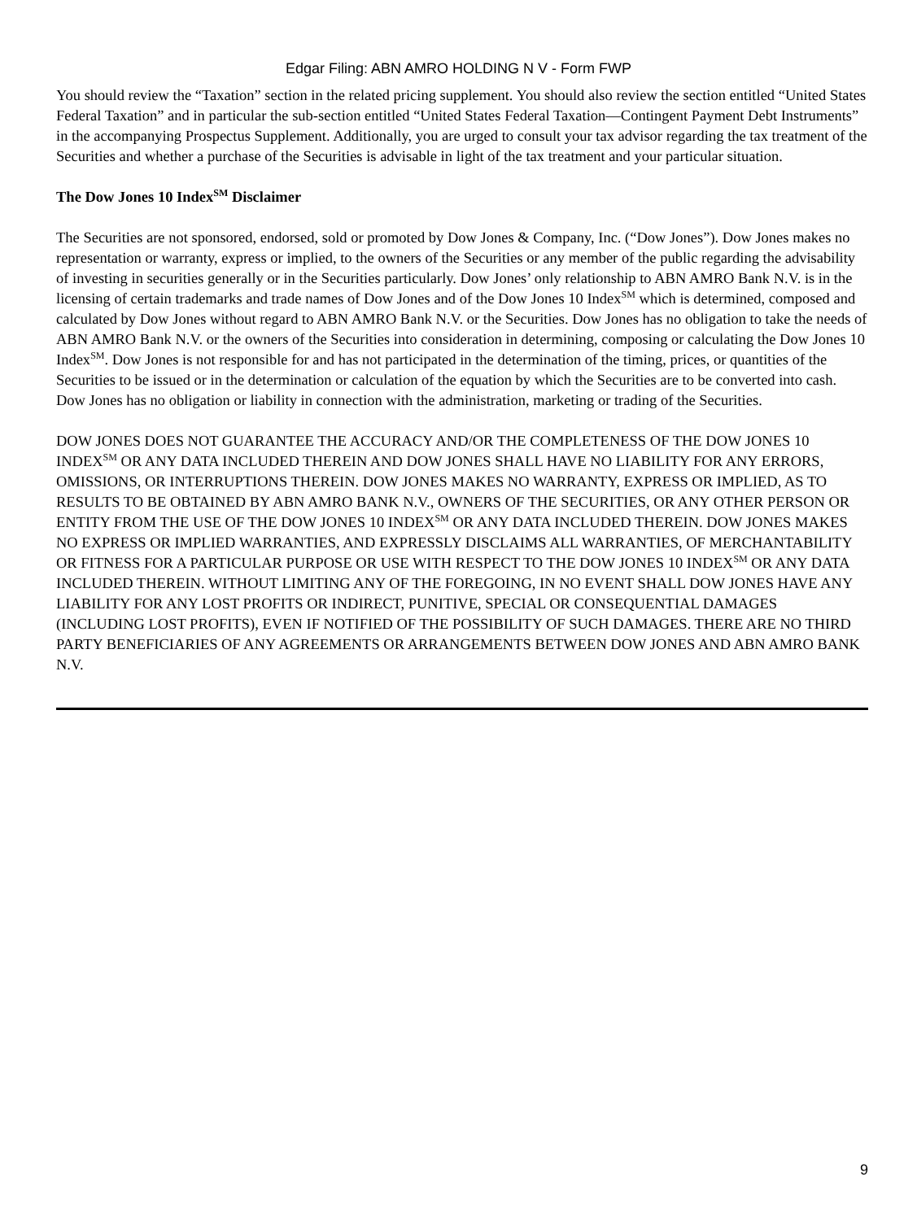Edgar Filing: ABN AMRO HOLDING N V - Form FWP
You should review the “Taxation” section in the related pricing supplement. You should also review the section entitled “United States Federal Taxation” and in particular the sub-section entitled “United States Federal Taxation—Contingent Payment Debt Instruments” in the accompanying Prospectus Supplement. Additionally, you are urged to consult your tax advisor regarding the tax treatment of the Securities and whether a purchase of the Securities is advisable in light of the tax treatment and your particular situation.
The Dow Jones 10 Index<sup>SM</sup> Disclaimer
The Securities are not sponsored, endorsed, sold or promoted by Dow Jones & Company, Inc. (“Dow Jones”). Dow Jones makes no representation or warranty, express or implied, to the owners of the Securities or any member of the public regarding the advisability of investing in securities generally or in the Securities particularly. Dow Jones’ only relationship to ABN AMRO Bank N.V. is in the licensing of certain trademarks and trade names of Dow Jones and of the Dow Jones 10 Index<sup>SM</sup> which is determined, composed and calculated by Dow Jones without regard to ABN AMRO Bank N.V. or the Securities. Dow Jones has no obligation to take the needs of ABN AMRO Bank N.V. or the owners of the Securities into consideration in determining, composing or calculating the Dow Jones 10 Index<sup>SM</sup>. Dow Jones is not responsible for and has not participated in the determination of the timing, prices, or quantities of the Securities to be issued or in the determination or calculation of the equation by which the Securities are to be converted into cash. Dow Jones has no obligation or liability in connection with the administration, marketing or trading of the Securities.
DOW JONES DOES NOT GUARANTEE THE ACCURACY AND/OR THE COMPLETENESS OF THE DOW JONES 10 INDEX<sup>SM</sup> OR ANY DATA INCLUDED THEREIN AND DOW JONES SHALL HAVE NO LIABILITY FOR ANY ERRORS, OMISSIONS, OR INTERRUPTIONS THEREIN. DOW JONES MAKES NO WARRANTY, EXPRESS OR IMPLIED, AS TO RESULTS TO BE OBTAINED BY ABN AMRO BANK N.V., OWNERS OF THE SECURITIES, OR ANY OTHER PERSON OR ENTITY FROM THE USE OF THE DOW JONES 10 INDEX<sup>SM</sup> OR ANY DATA INCLUDED THEREIN. DOW JONES MAKES NO EXPRESS OR IMPLIED WARRANTIES, AND EXPRESSLY DISCLAIMS ALL WARRANTIES, OF MERCHANTABILITY OR FITNESS FOR A PARTICULAR PURPOSE OR USE WITH RESPECT TO THE DOW JONES 10 INDEX<sup>SM</sup> OR ANY DATA INCLUDED THEREIN. WITHOUT LIMITING ANY OF THE FOREGOING, IN NO EVENT SHALL DOW JONES HAVE ANY LIABILITY FOR ANY LOST PROFITS OR INDIRECT, PUNITIVE, SPECIAL OR CONSEQUENTIAL DAMAGES (INCLUDING LOST PROFITS), EVEN IF NOTIFIED OF THE POSSIBILITY OF SUCH DAMAGES. THERE ARE NO THIRD PARTY BENEFICIARIES OF ANY AGREEMENTS OR ARRANGEMENTS BETWEEN DOW JONES AND ABN AMRO BANK N.V.
9